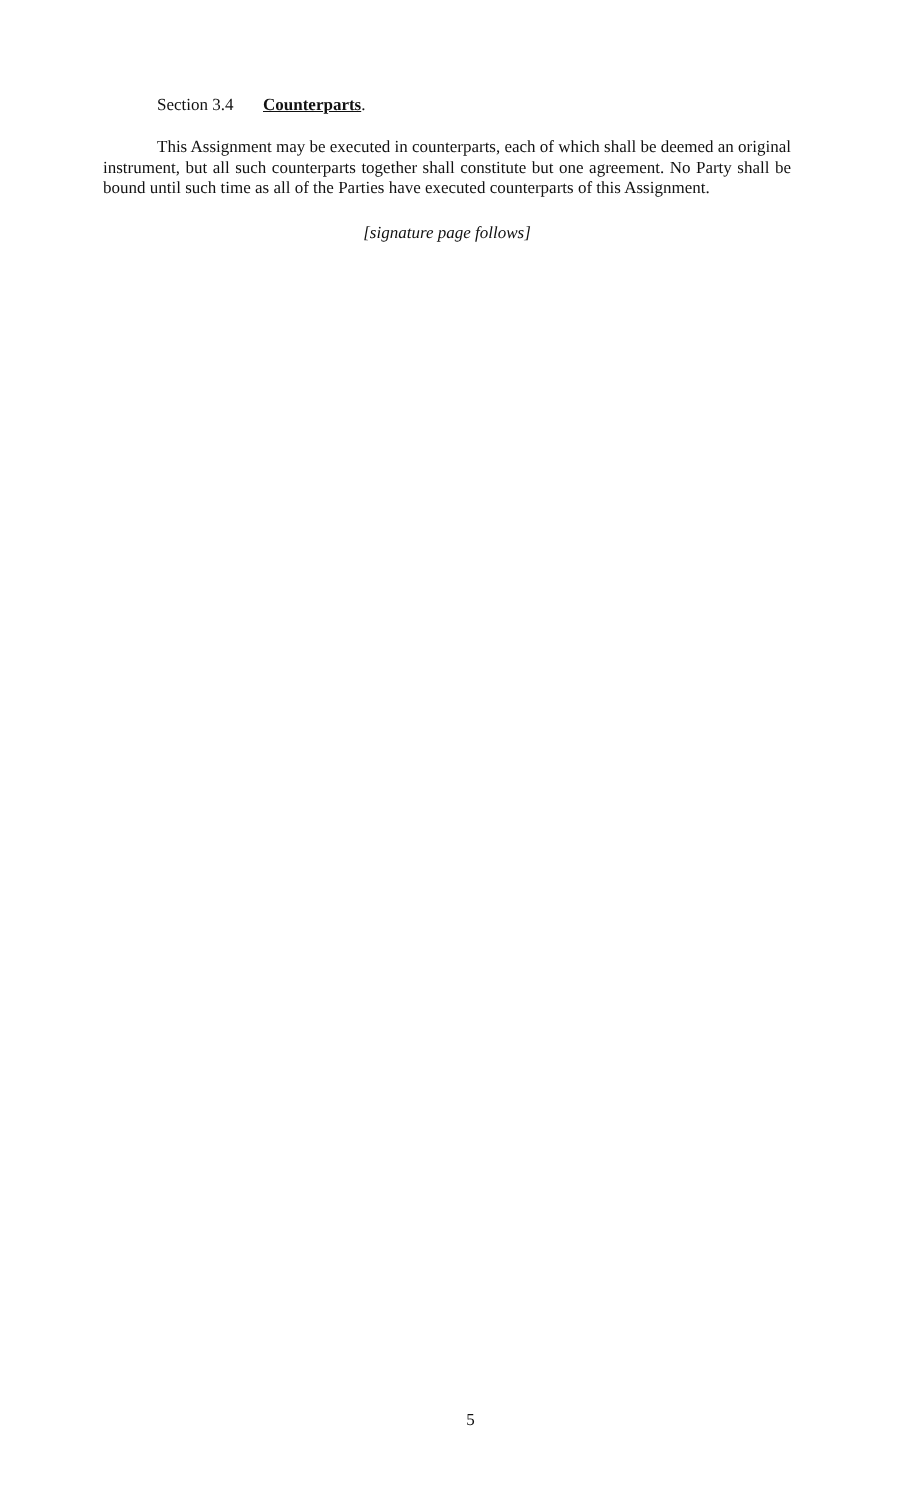Section 3.4 Counterparts.
This Assignment may be executed in counterparts, each of which shall be deemed an original instrument, but all such counterparts together shall constitute but one agreement. No Party shall be bound until such time as all of the Parties have executed counterparts of this Assignment.
[signature page follows]
5